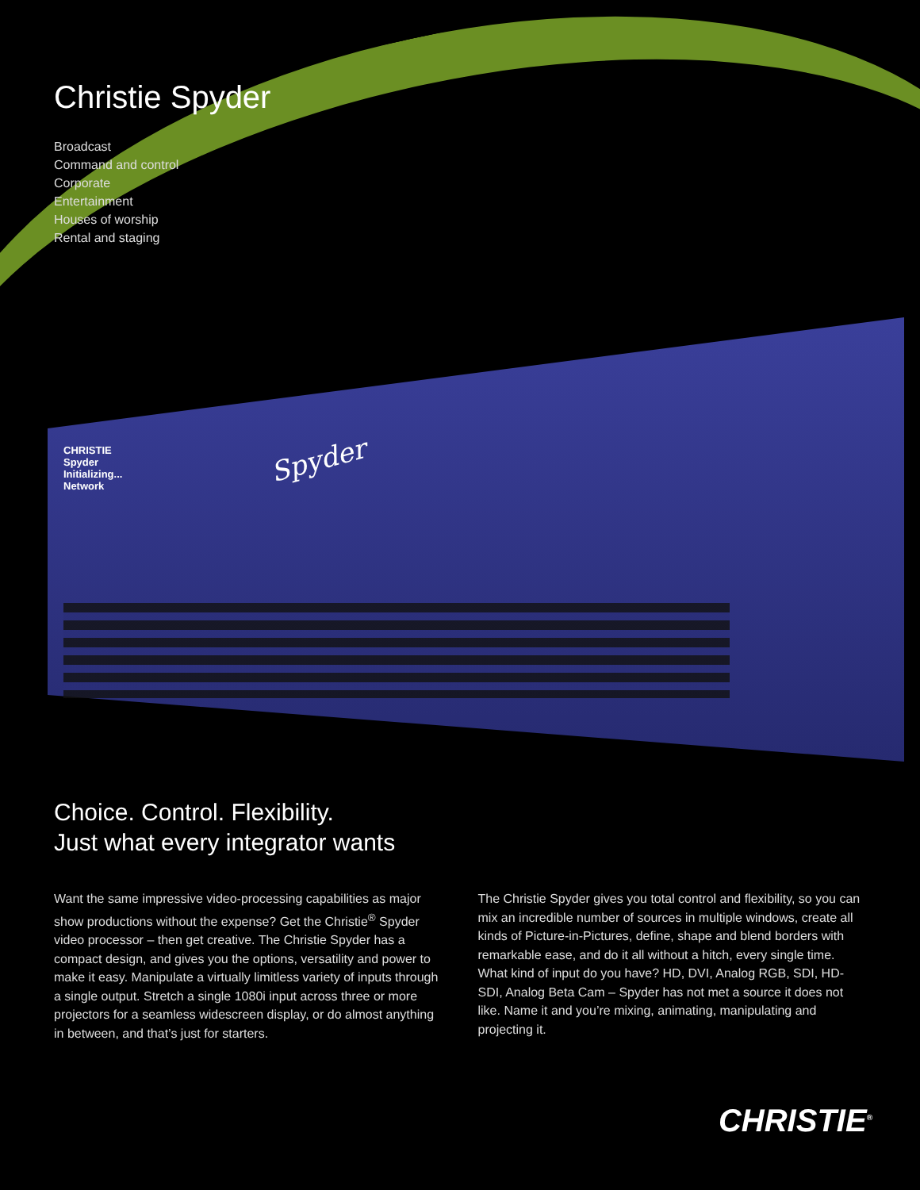Christie Spyder
Broadcast
Command and control
Corporate
Entertainment
Houses of worship
Rental and staging
CHRISTIE
Spyder
Initializing...
Network
Spyder
Choice. Control. Flexibility.
Just what every integrator wants
Want the same impressive video-processing capabilities as major show productions without the expense? Get the Christie<sup>®</sup> Spyder video processor – then get creative. The Christie Spyder has a compact design, and gives you the options, versatility and power to make it easy. Manipulate a virtually limitless variety of inputs through a single output. Stretch a single 1080i input across three or more projectors for a seamless widescreen display, or do almost anything in between, and that’s just for starters.
The Christie Spyder gives you total control and flexibility, so you can mix an incredible number of sources in multiple windows, create all kinds of Picture-in-Pictures, define, shape and blend borders with remarkable ease, and do it all without a hitch, every single time. What kind of input do you have? HD, DVI, Analog RGB, SDI, HD-SDI, Analog Beta Cam – Spyder has not met a source it does not like. Name it and you’re mixing, animating, manipulating and projecting it.
CHRISTIE<sup>®</sup>